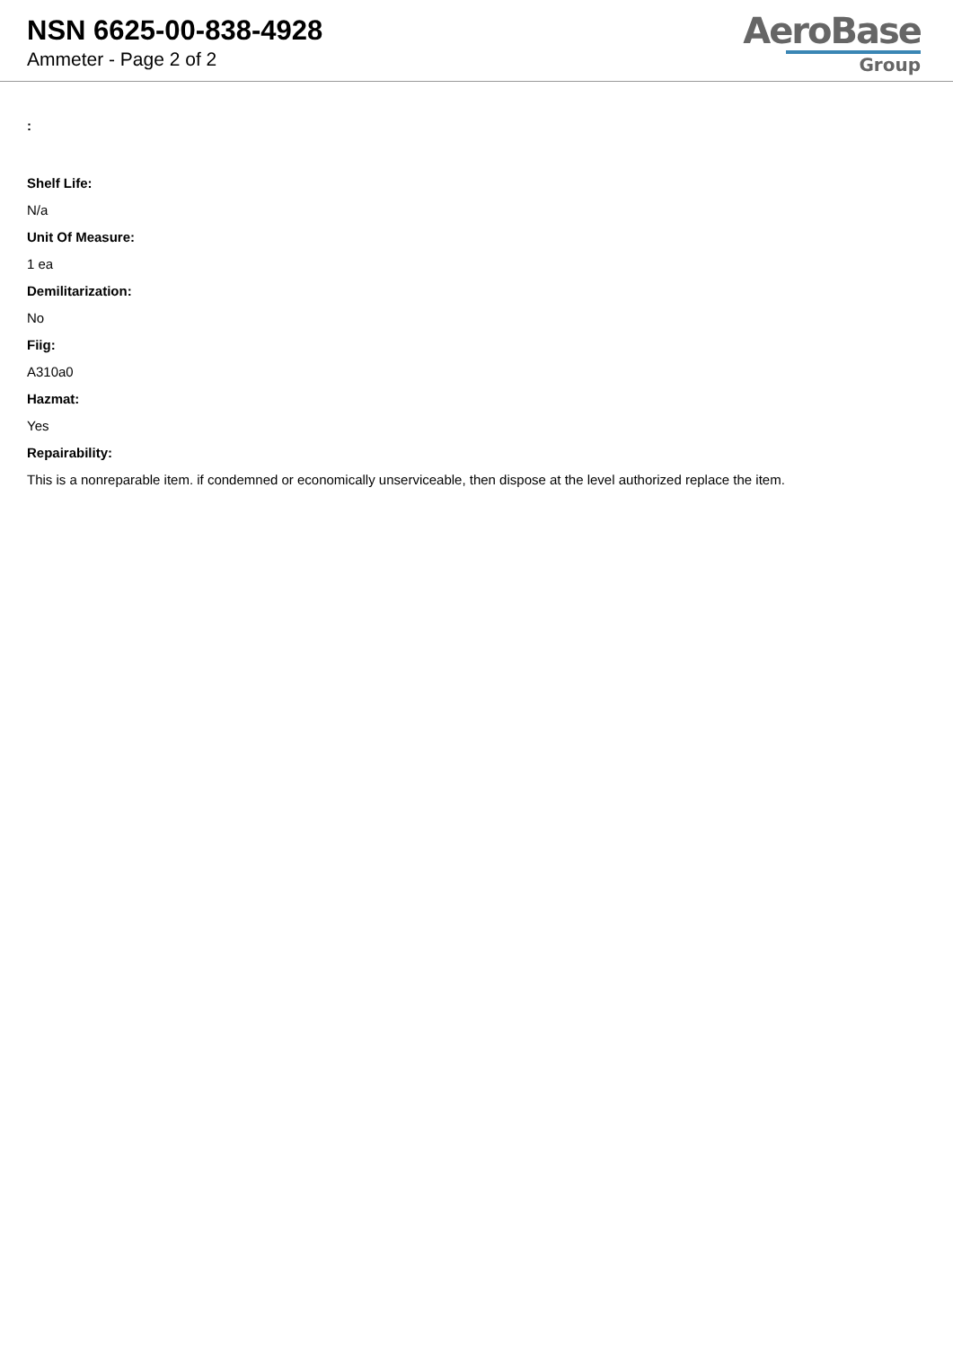NSN 6625-00-838-4928
Ammeter - Page 2 of 2
AeroBase
Group
:
Shelf Life:
N/a
Unit Of Measure:
1 ea
Demilitarization:
No
Fiig:
A310a0
Hazmat:
Yes
Repairability:
This is a nonreparable item. if condemned or economically unserviceable, then dispose at the level authorized replace the item.